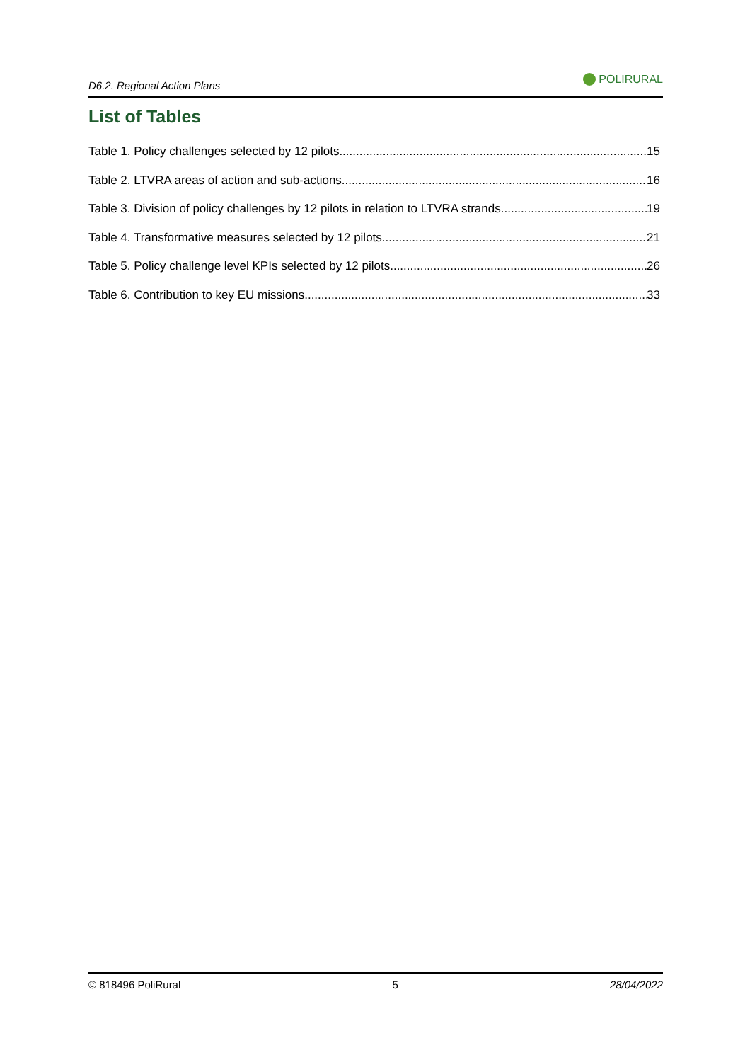D6.2. Regional Action Plans
POLIRURAL
List of Tables
Table 1. Policy challenges selected by 12 pilots 15
Table 2. LTVRA areas of action and sub-actions 16
Table 3. Division of policy challenges by 12 pilots in relation to LTVRA strands 19
Table 4. Transformative measures selected by 12 pilots 21
Table 5. Policy challenge level KPIs selected by 12 pilots 26
Table 6. Contribution to key EU missions 33
© 818496 PoliRural 5 28/04/2022